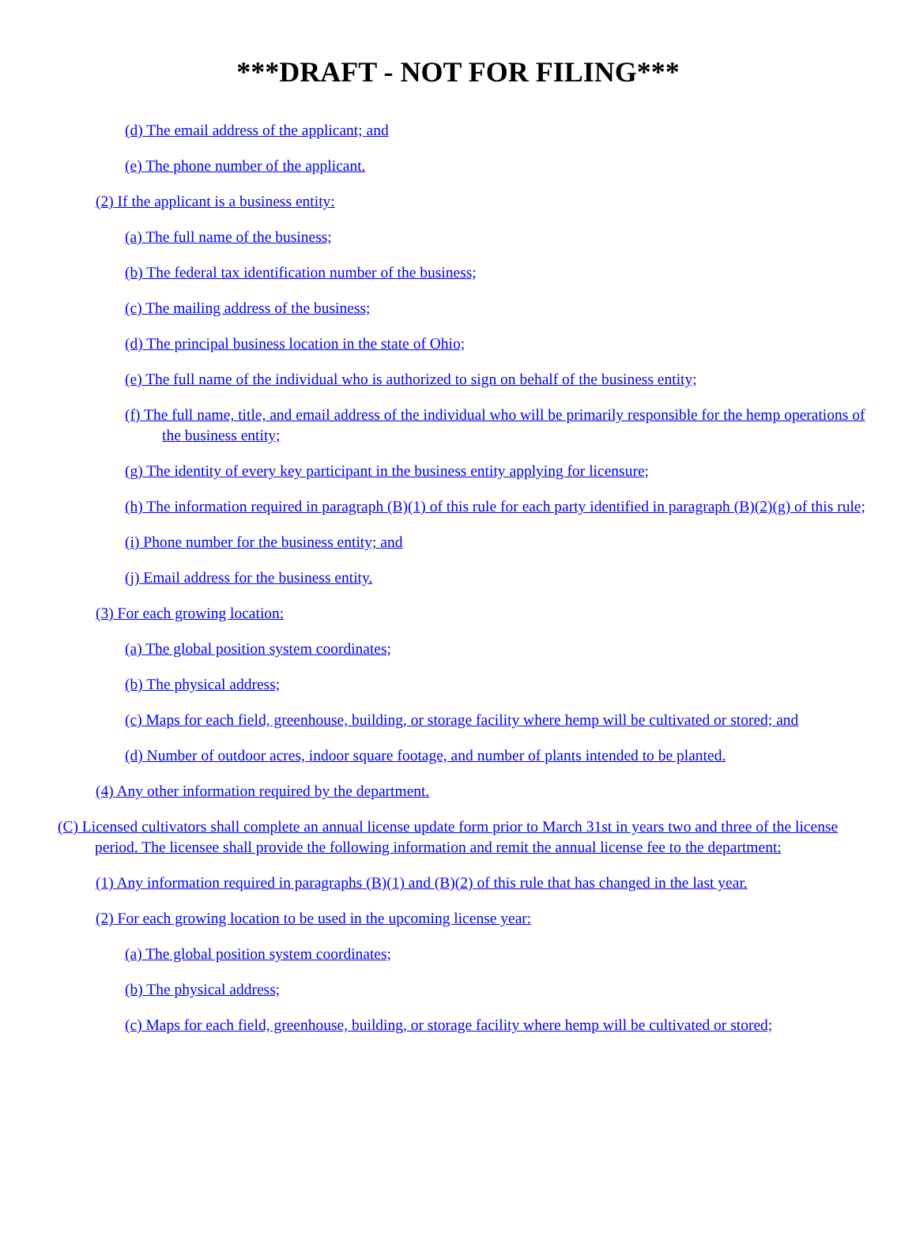***DRAFT - NOT FOR FILING***
(d) The email address of the applicant; and
(e) The phone number of the applicant.
(2) If the applicant is a business entity:
(a) The full name of the business;
(b) The federal tax identification number of the business;
(c) The mailing address of the business;
(d) The principal business location in the state of Ohio;
(e) The full name of the individual who is authorized to sign on behalf of the business entity;
(f) The full name, title, and email address of the individual who will be primarily responsible for the hemp operations of the business entity;
(g) The identity of every key participant in the business entity applying for licensure;
(h) The information required in paragraph (B)(1) of this rule for each party identified in paragraph (B)(2)(g) of this rule;
(i) Phone number for the business entity; and
(j) Email address for the business entity.
(3) For each growing location:
(a) The global position system coordinates;
(b) The physical address;
(c) Maps for each field, greenhouse, building, or storage facility where hemp will be cultivated or stored; and
(d) Number of outdoor acres, indoor square footage, and number of plants intended to be planted.
(4) Any other information required by the department.
(C) Licensed cultivators shall complete an annual license update form prior to March 31st in years two and three of the license period. The licensee shall provide the following information and remit the annual license fee to the department:
(1) Any information required in paragraphs (B)(1) and (B)(2) of this rule that has changed in the last year.
(2) For each growing location to be used in the upcoming license year:
(a) The global position system coordinates;
(b) The physical address;
(c) Maps for each field, greenhouse, building, or storage facility where hemp will be cultivated or stored;